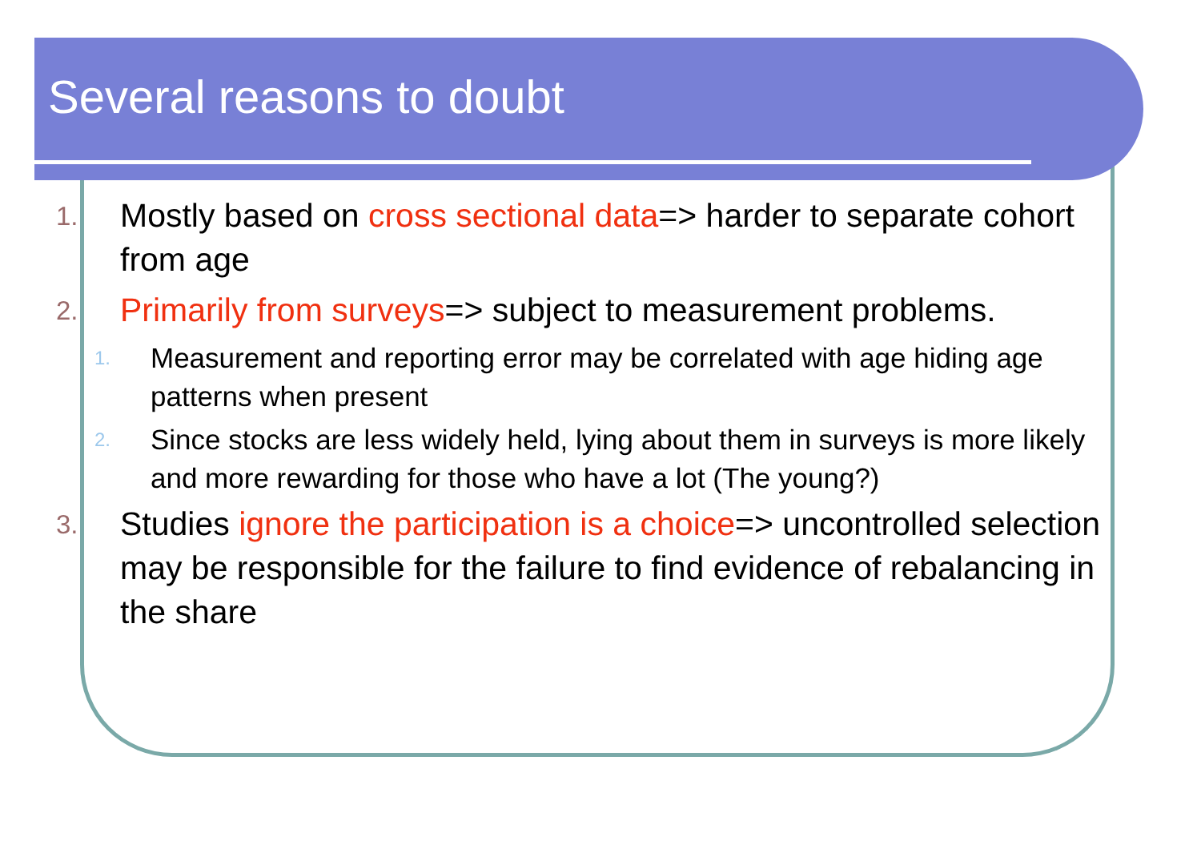Several reasons to doubt
1.
Mostly based on cross sectional data=> harder to separate cohort from age
2.
Primarily from surveys=> subject to measurement problems.
1.
Measurement and reporting error may be correlated with age hiding age patterns when present
2.
Since stocks are less widely held, lying about them in surveys is more likely and more rewarding for those who have a lot (The young?)
3.
Studies ignore the participation is a choice=> uncontrolled selection may be responsible for the failure to find evidence of rebalancing in the share